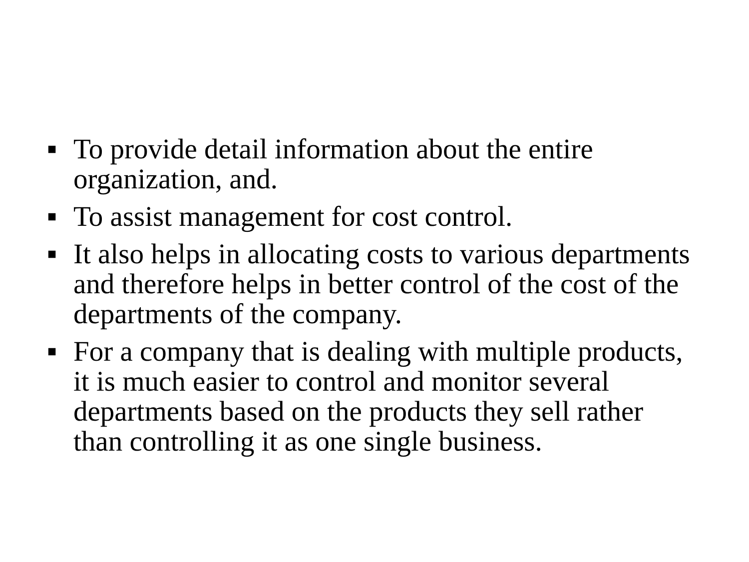■ To provide detail information about the entire organization, and.
■ To assist management for cost control.
■ It also helps in allocating costs to various departments and therefore helps in better control of the cost of the departments of the company.
■ For a company that is dealing with multiple products, it is much easier to control and monitor several departments based on the products they sell rather than controlling it as one single business.